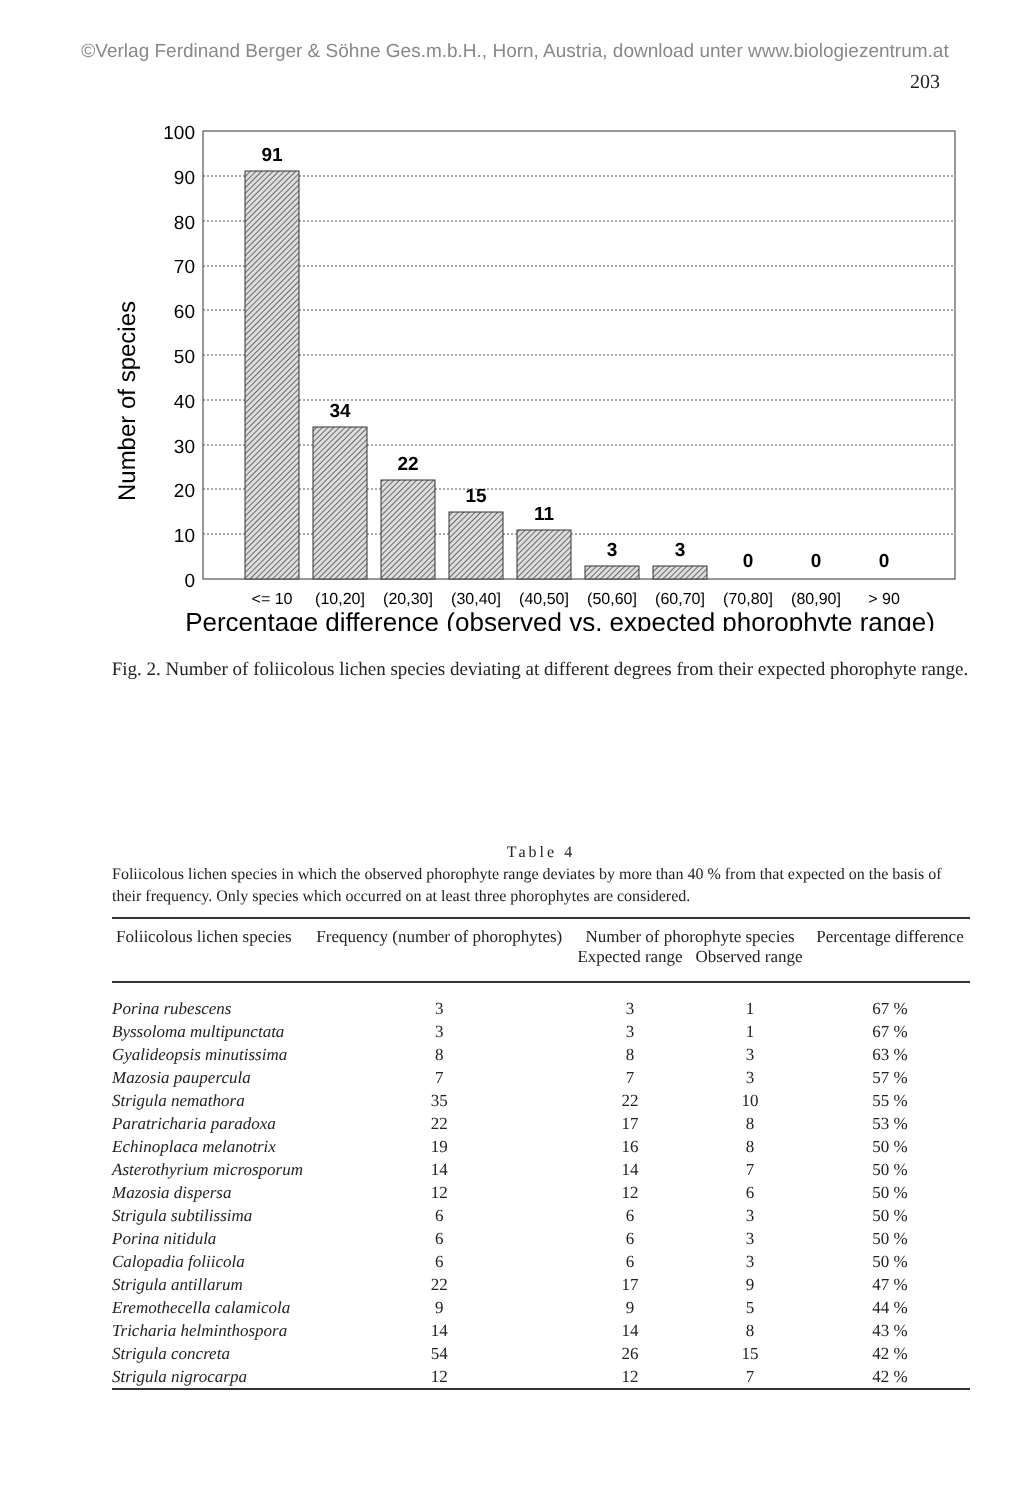©Verlag Ferdinand Berger & Söhne Ges.m.b.H., Horn, Austria, download unter www.biologiezentrum.at
203
Number of species
100
90
80
70
60
50
40
30
20
10
0
91
34
22
15
11
3
3
0
0
0
<= 10
(10,20]
(20,30]
(30,40]
(40,50]
(50,60]
(60,70]
(70,80]
(80,90]
> 90
Percentage difference (observed vs. expected phorophyte range)
Fig. 2. Number of foliicolous lichen species deviating at different degrees from their expected phorophyte range.
Table 4
Foliicolous lichen species in which the observed phorophyte range deviates by more than 40 % from that expected on the basis of their frequency. Only species which occurred on at least three phorophytes are considered.
| Foliicolous lichen species | Frequency (number of phorophytes) | Number of phorophyte species Expected range Observed range | | Percentage difference |
| --- | --- | --- | --- | --- |
| Porina rubescens | 3 | 3 | 1 | 67 % |
| Byssoloma multipunctata | 3 | 3 | 1 | 67 % |
| Gyalideopsis minutissima | 8 | 8 | 3 | 63 % |
| Mazosia paupercula | 7 | 7 | 3 | 57 % |
| Strigula nemathora | 35 | 22 | 10 | 55 % |
| Paratricharia paradoxa | 22 | 17 | 8 | 53 % |
| Echinoplaca melanotrix | 19 | 16 | 8 | 50 % |
| Asterothyrium microsporum | 14 | 14 | 7 | 50 % |
| Mazosia dispersa | 12 | 12 | 6 | 50 % |
| Strigula subtilissima | 6 | 6 | 3 | 50 % |
| Porina nitidula | 6 | 6 | 3 | 50 % |
| Calopadia foliicola | 6 | 6 | 3 | 50 % |
| Strigula antillarum | 22 | 17 | 9 | 47 % |
| Eremothecella calamicola | 9 | 9 | 5 | 44 % |
| Tricharia helminthospora | 14 | 14 | 8 | 43 % |
| Strigula concreta | 54 | 26 | 15 | 42 % |
| Strigula nigrocarpa | 12 | 12 | 7 | 42 % |